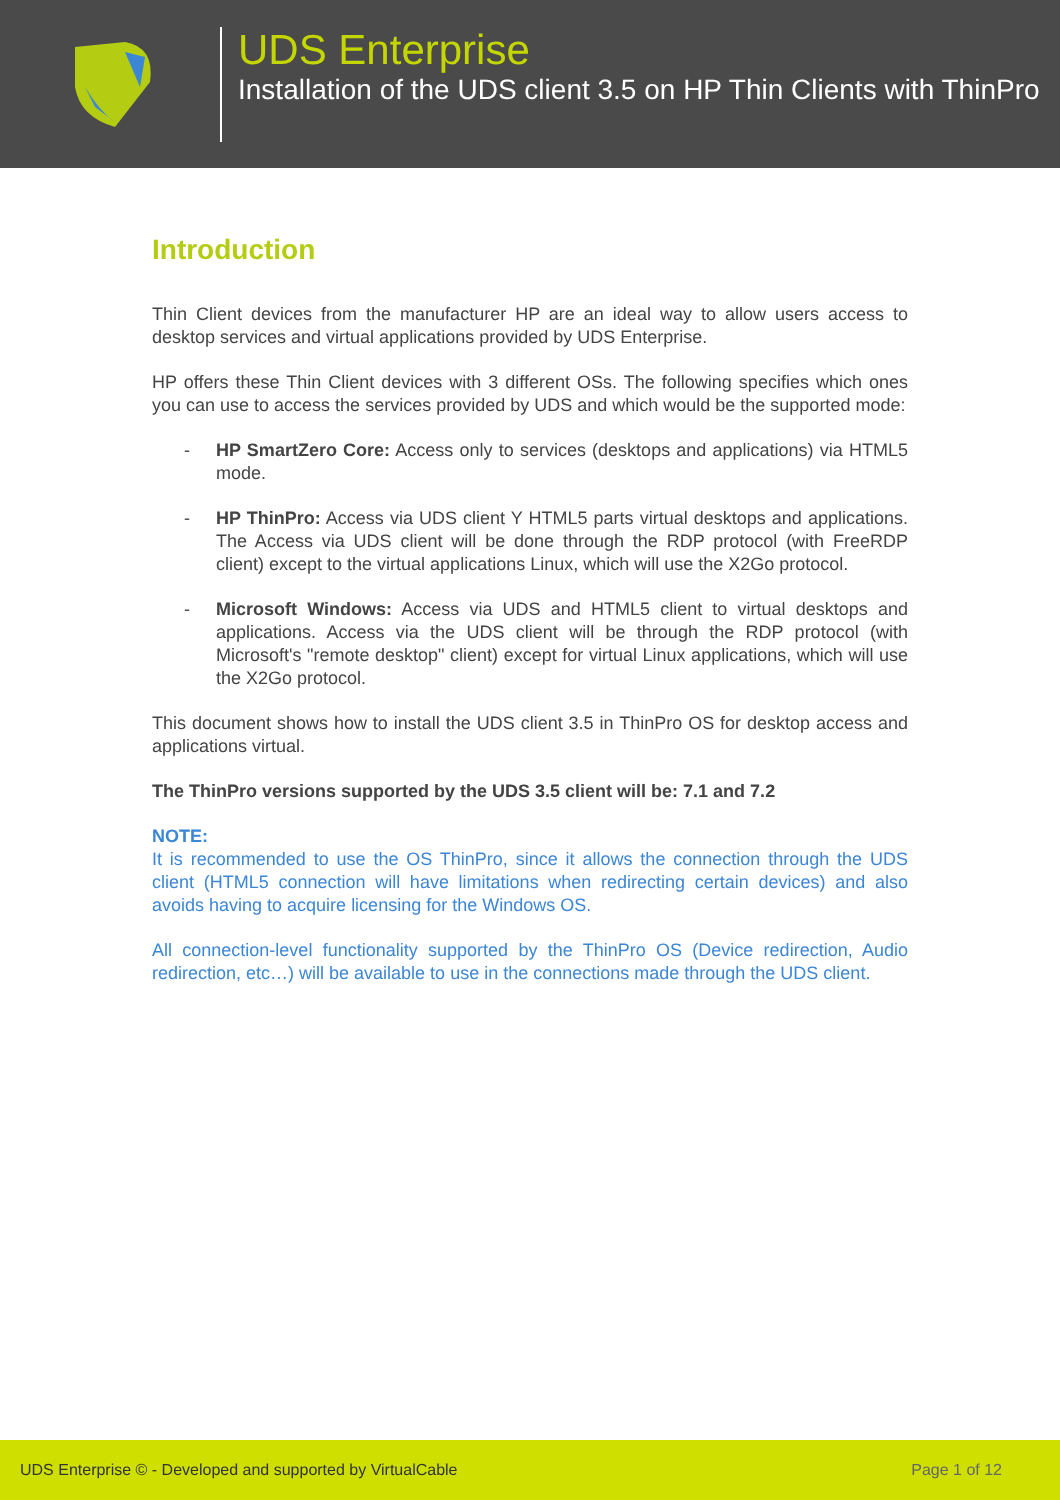UDS Enterprise
Installation of the UDS client 3.5 on HP Thin Clients with ThinPro
Introduction
Thin Client devices from the manufacturer HP are an ideal way to allow users access to desktop services and virtual applications provided by UDS Enterprise.
HP offers these Thin Client devices with 3 different OSs. The following specifies which ones you can use to access the services provided by UDS and which would be the supported mode:
- HP SmartZero Core: Access only to services (desktops and applications) via HTML5 mode.
- HP ThinPro: Access via UDS client Y HTML5 parts virtual desktops and applications. The Access via UDS client will be done through the RDP protocol (with FreeRDP client) except to the virtual applications Linux, which will use the X2Go protocol.
- Microsoft Windows: Access via UDS and HTML5 client to virtual desktops and applications. Access via the UDS client will be through the RDP protocol (with Microsoft's "remote desktop" client) except for virtual Linux applications, which will use the X2Go protocol.
This document shows how to install the UDS client 3.5 in ThinPro OS for desktop access and applications virtual.
The ThinPro versions supported by the UDS 3.5 client will be: 7.1 and 7.2
NOTE:
It is recommended to use the OS ThinPro, since it allows the connection through the UDS client (HTML5 connection will have limitations when redirecting certain devices) and also avoids having to acquire licensing for the Windows OS.
All connection-level functionality supported by the ThinPro OS (Device redirection, Audio redirection, etc…) will be available to use in the connections made through the UDS client.
UDS Enterprise © - Developed and supported by VirtualCable Page 1 of 12